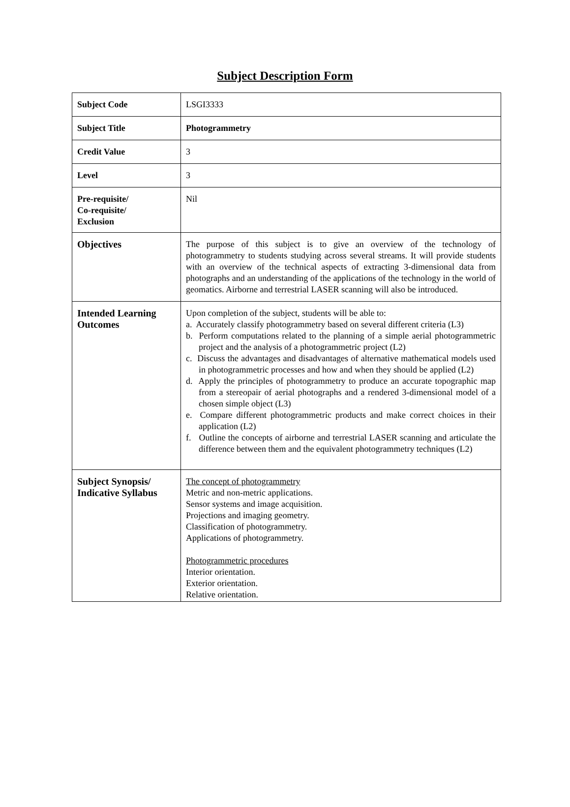Subject Description Form
| Subject Code | LSGI3333 |
| Subject Title | Photogrammetry |
| Credit Value | 3 |
| Level | 3 |
| Pre-requisite/ Co-requisite/ Exclusion | Nil |
| Objectives | The purpose of this subject is to give an overview of the technology of photogrammetry to students studying across several streams. It will provide students with an overview of the technical aspects of extracting 3-dimensional data from photographs and an understanding of the applications of the technology in the world of geomatics. Airborne and terrestrial LASER scanning will also be introduced. |
| Intended Learning Outcomes | Upon completion of the subject, students will be able to: a. Accurately classify photogrammetry based on several different criteria (L3) b. Perform computations related to the planning of a simple aerial photogrammetric project and the analysis of a photogrammetric project (L2) c. Discuss the advantages and disadvantages of alternative mathematical models used in photogrammetric processes and how and when they should be applied (L2) d. Apply the principles of photogrammetry to produce an accurate topographic map from a stereopair of aerial photographs and a rendered 3-dimensional model of a chosen simple object (L3) e. Compare different photogrammetric products and make correct choices in their application (L2) f. Outline the concepts of airborne and terrestrial LASER scanning and articulate the difference between them and the equivalent photogrammetry techniques (L2) |
| Subject Synopsis/ Indicative Syllabus | The concept of photogrammetry Metric and non-metric applications. Sensor systems and image acquisition. Projections and imaging geometry. Classification of photogrammetry. Applications of photogrammetry. Photogrammetric procedures Interior orientation. Exterior orientation. Relative orientation. |